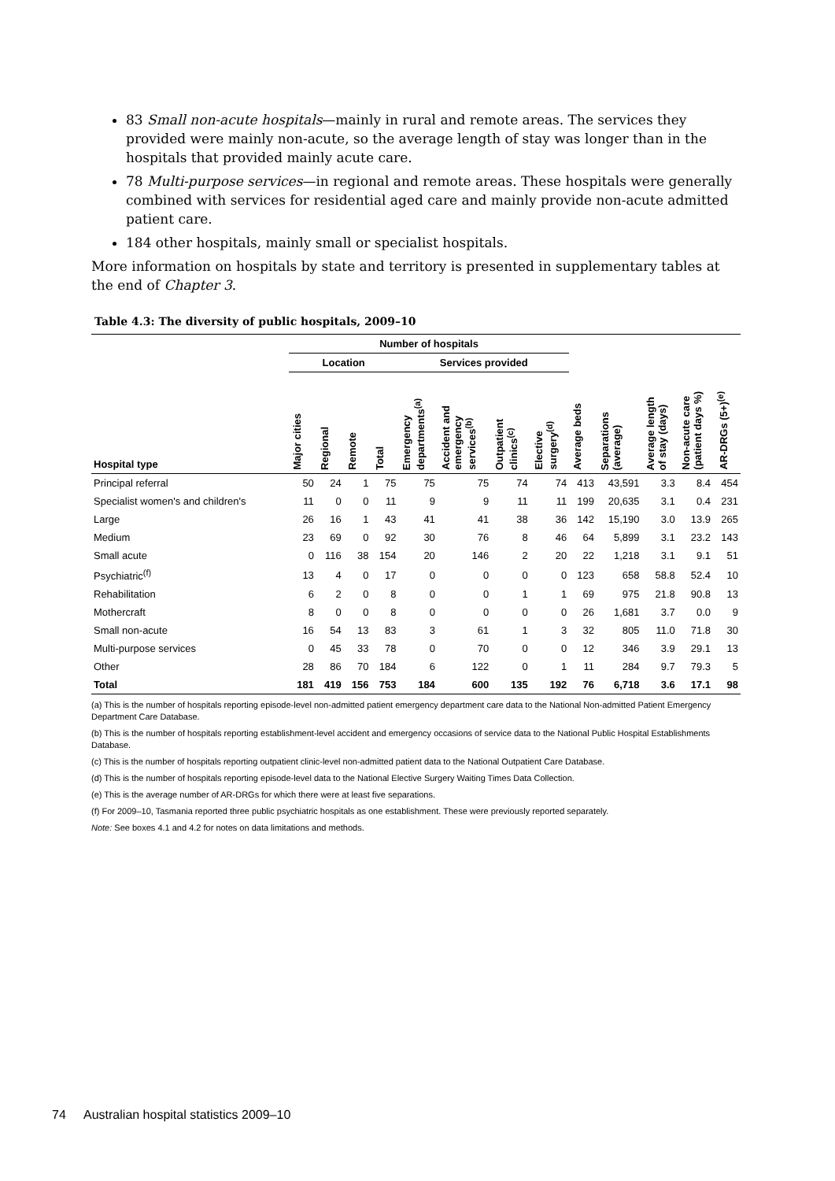83 Small non-acute hospitals—mainly in rural and remote areas. The services they provided were mainly non-acute, so the average length of stay was longer than in the hospitals that provided mainly acute care.
78 Multi-purpose services—in regional and remote areas. These hospitals were generally combined with services for residential aged care and mainly provide non-acute admitted patient care.
184 other hospitals, mainly small or specialist hospitals.
More information on hospitals by state and territory is presented in supplementary tables at the end of Chapter 3.
Table 4.3: The diversity of public hospitals, 2009–10
| | Number of hospitals | | | | | | | | | | | | |
| --- | --- | --- | --- | --- | --- | --- | --- | --- | --- | --- | --- | --- | --- |
| | Location | | | | Services provided | | | | | | | | |
| Hospital type | Major cities | Regional | Remote | Total | Emergency departments<sup>(a)</sup> | Accident and emergency services<sup>(b)</sup> | Outpatient clinics<sup>(c)</sup> | Elective surgery<sup>(d)</sup> | Average beds | Separations (average) | Average length of stay (days) | Non-acute care (patient days %) | AR-DRGs (5+)<sup>(e)</sup> |
| Principal referral | 50 | 24 | 1 | 75 | 75 | 75 | 74 | 74 | 413 | 43,591 | 3.3 | 8.4 | 454 |
| Specialist women's and children's | 11 | 0 | 0 | 11 | 9 | 9 | 11 | 11 | 199 | 20,635 | 3.1 | 0.4 | 231 |
| Large | 26 | 16 | 1 | 43 | 41 | 41 | 38 | 36 | 142 | 15,190 | 3.0 | 13.9 | 265 |
| Medium | 23 | 69 | 0 | 92 | 30 | 76 | 8 | 46 | 64 | 5,899 | 3.1 | 23.2 | 143 |
| Small acute | 0 | 116 | 38 | 154 | 20 | 146 | 2 | 20 | 22 | 1,218 | 3.1 | 9.1 | 51 |
| Psychiatric<sup>(f)</sup> | 13 | 4 | 0 | 17 | 0 | 0 | 0 | 0 | 123 | 658 | 58.8 | 52.4 | 10 |
| Rehabilitation | 6 | 2 | 0 | 8 | 0 | 0 | 1 | 1 | 69 | 975 | 21.8 | 90.8 | 13 |
| Mothercraft | 8 | 0 | 0 | 8 | 0 | 0 | 0 | 0 | 26 | 1,681 | 3.7 | 0.0 | 9 |
| Small non-acute | 16 | 54 | 13 | 83 | 3 | 61 | 1 | 3 | 32 | 805 | 11.0 | 71.8 | 30 |
| Multi-purpose services | 0 | 45 | 33 | 78 | 0 | 70 | 0 | 0 | 12 | 346 | 3.9 | 29.1 | 13 |
| Other | 28 | 86 | 70 | 184 | 6 | 122 | 0 | 1 | 11 | 284 | 9.7 | 79.3 | 5 |
| Total | 181 | 419 | 156 | 753 | 184 | 600 | 135 | 192 | 76 | 6,718 | 3.6 | 17.1 | 98 |
(a) This is the number of hospitals reporting episode-level non-admitted patient emergency department care data to the National Non-admitted Patient Emergency Department Care Database.
(b) This is the number of hospitals reporting establishment-level accident and emergency occasions of service data to the National Public Hospital Establishments Database.
(c) This is the number of hospitals reporting outpatient clinic-level non-admitted patient data to the National Outpatient Care Database.
(d) This is the number of hospitals reporting episode-level data to the National Elective Surgery Waiting Times Data Collection.
(e) This is the average number of AR-DRGs for which there were at least five separations.
(f) For 2009–10, Tasmania reported three public psychiatric hospitals as one establishment. These were previously reported separately.
Note: See boxes 4.1 and 4.2 for notes on data limitations and methods.
74 Australian hospital statistics 2009–10